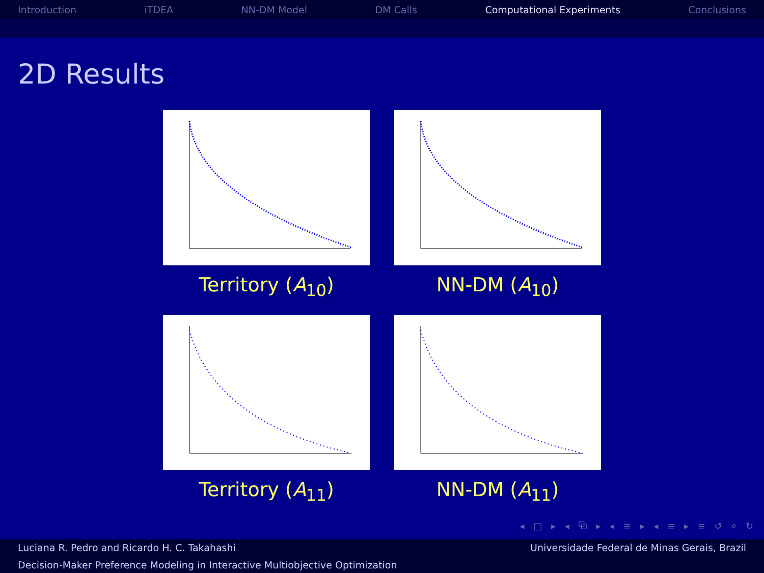Introduction iTDEA NN-DM Model DM Calls Computational Experiments Conclusions
2D Results
Territory (A<sub>10</sub>)
NN-DM (A<sub>10</sub>)
Territory (A<sub>11</sub>)
NN-DM (A<sub>11</sub>)
◂ □ ▸ ◂ ⧉ ▸ ◂ ≡ ▸ ◂ ≡ ▸ ≡ ↺ ⌕ ↻
Luciana R. Pedro and Ricardo H. C. Takahashi Universidade Federal de Minas Gerais, Brazil
Decision-Maker Preference Modeling in Interactive Multiobjective Optimization